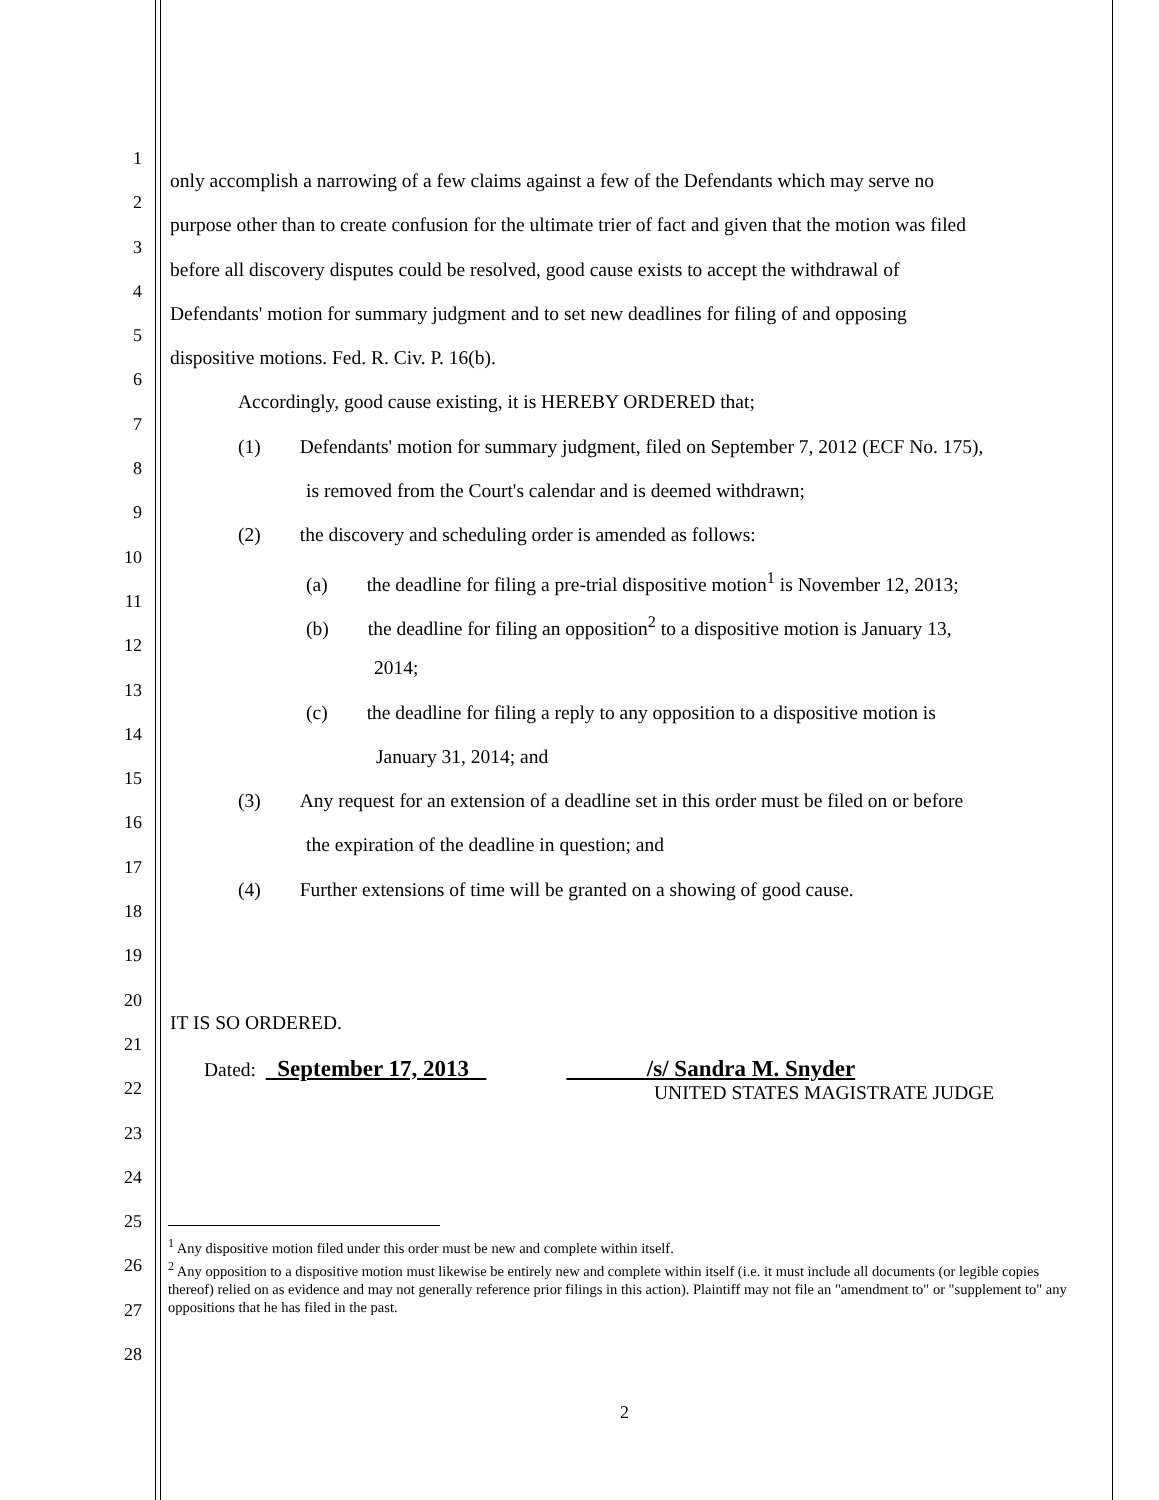1 only accomplish a narrowing of a few claims against a few of the Defendants which may serve no
2 purpose other than to create confusion for the ultimate trier of fact and given that the motion was filed
3 before all discovery disputes could be resolved, good cause exists to accept the withdrawal of
4 Defendants' motion for summary judgment and to set new deadlines for filing of and opposing
5 dispositive motions. Fed. R. Civ. P. 16(b).
6 Accordingly, good cause existing, it is HEREBY ORDERED that;
7 (1) Defendants' motion for summary judgment, filed on September 7, 2012 (ECF No. 175),
8 is removed from the Court's calendar and is deemed withdrawn;
9 (2) the discovery and scheduling order is amended as follows:
10 (a) the deadline for filing a pre-trial dispositive motion<sup>1</sup> is November 12, 2013;
11 (b) the deadline for filing an opposition<sup>2</sup> to a dispositive motion is January 13,
12 2014;
13 (c) the deadline for filing a reply to any opposition to a dispositive motion is
14 January 31, 2014; and
15 (3) Any request for an extension of a deadline set in this order must be filed on or before
16 the expiration of the deadline in question; and
17 (4) Further extensions of time will be granted on a showing of good cause.
18
19
20 IT IS SO ORDERED.
21 Dated: September 17, 2013 /s/ Sandra M. Snyder
UNITED STATES MAGISTRATE JUDGE
22
23
24
25
26
27
28
<sup>1</sup> Any dispositive motion filed under this order must be new and complete within itself.
<sup>2</sup> Any opposition to a dispositive motion must likewise be entirely new and complete within itself (i.e. it must include all documents (or legible copies thereof) relied on as evidence and may not generally reference prior filings in this action). Plaintiff may not file an "amendment to" or "supplement to" any oppositions that he has filed in the past.
2